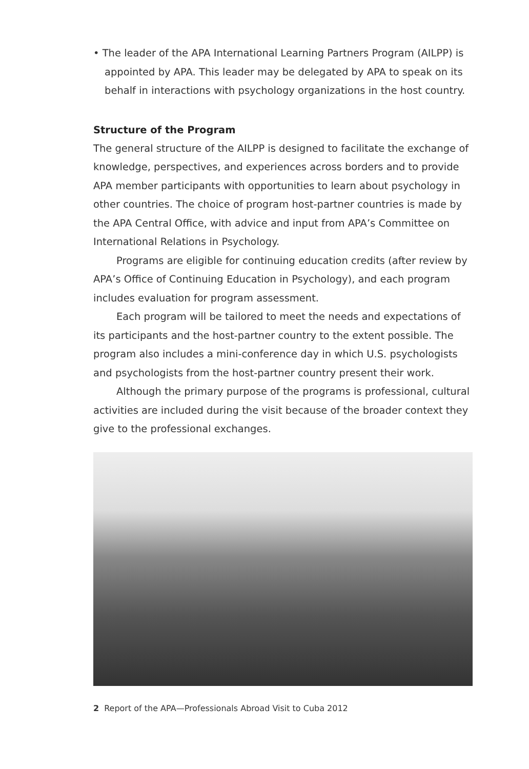• The leader of the APA International Learning Partners Program (AILPP) is appointed by APA. This leader may be delegated by APA to speak on its behalf in interactions with psychology organizations in the host country.
Structure of the Program
The general structure of the AILPP is designed to facilitate the exchange of knowledge, perspectives, and experiences across borders and to provide APA member participants with opportunities to learn about psychology in other countries. The choice of program host-partner countries is made by the APA Central Office, with advice and input from APA’s Committee on International Relations in Psychology.
Programs are eligible for continuing education credits (after review by APA’s Office of Continuing Education in Psychology), and each program includes evaluation for program assessment.
Each program will be tailored to meet the needs and expectations of its participants and the host-partner country to the extent possible. The program also includes a mini-conference day in which U.S. psychologists and psychologists from the host-partner country present their work.
Although the primary purpose of the programs is professional, cultural activities are included during the visit because of the broader context they give to the professional exchanges.
2 Report of the APA—Professionals Abroad Visit to Cuba 2012